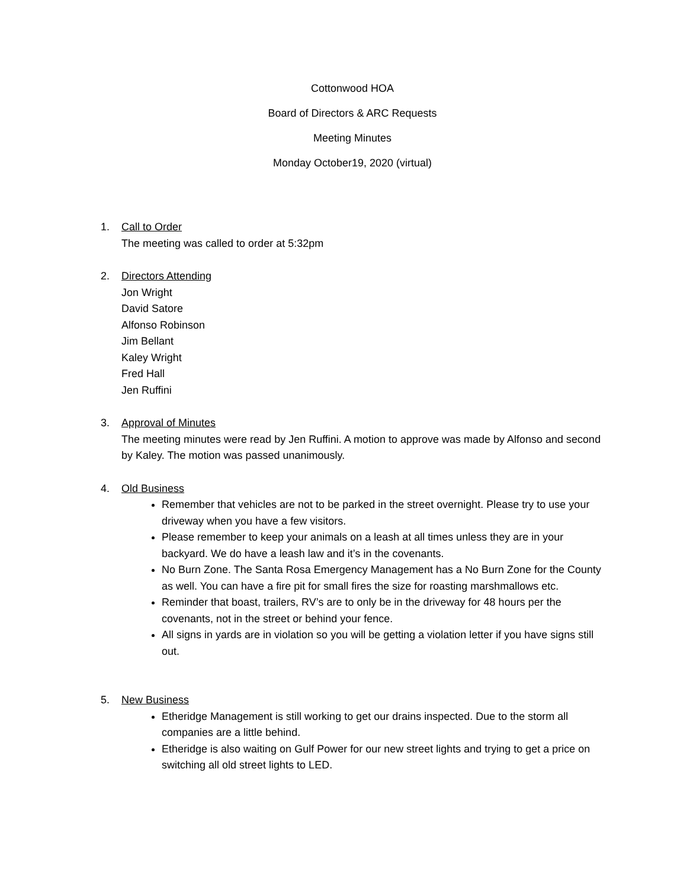Cottonwood HOA
Board of Directors & ARC Requests
Meeting Minutes
Monday October19, 2020 (virtual)
1. Call to Order
The meeting was called to order at 5:32pm
2. Directors Attending
Jon Wright
David Satore
Alfonso Robinson
Jim Bellant
Kaley Wright
Fred Hall
Jen Ruffini
3. Approval of Minutes
The meeting minutes were read by Jen Ruffini. A motion to approve was made by Alfonso and second by Kaley. The motion was passed unanimously.
4. Old Business
Remember that vehicles are not to be parked in the street overnight. Please try to use your driveway when you have a few visitors.
Please remember to keep your animals on a leash at all times unless they are in your backyard. We do have a leash law and it’s in the covenants.
No Burn Zone. The Santa Rosa Emergency Management has a No Burn Zone for the County as well. You can have a fire pit for small fires the size for roasting marshmallows etc.
Reminder that boast, trailers, RV’s are to only be in the driveway for 48 hours per the covenants, not in the street or behind your fence.
All signs in yards are in violation so you will be getting a violation letter if you have signs still out.
5. New Business
Etheridge Management is still working to get our drains inspected. Due to the storm all companies are a little behind.
Etheridge is also waiting on Gulf Power for our new street lights and trying to get a price on switching all old street lights to LED.